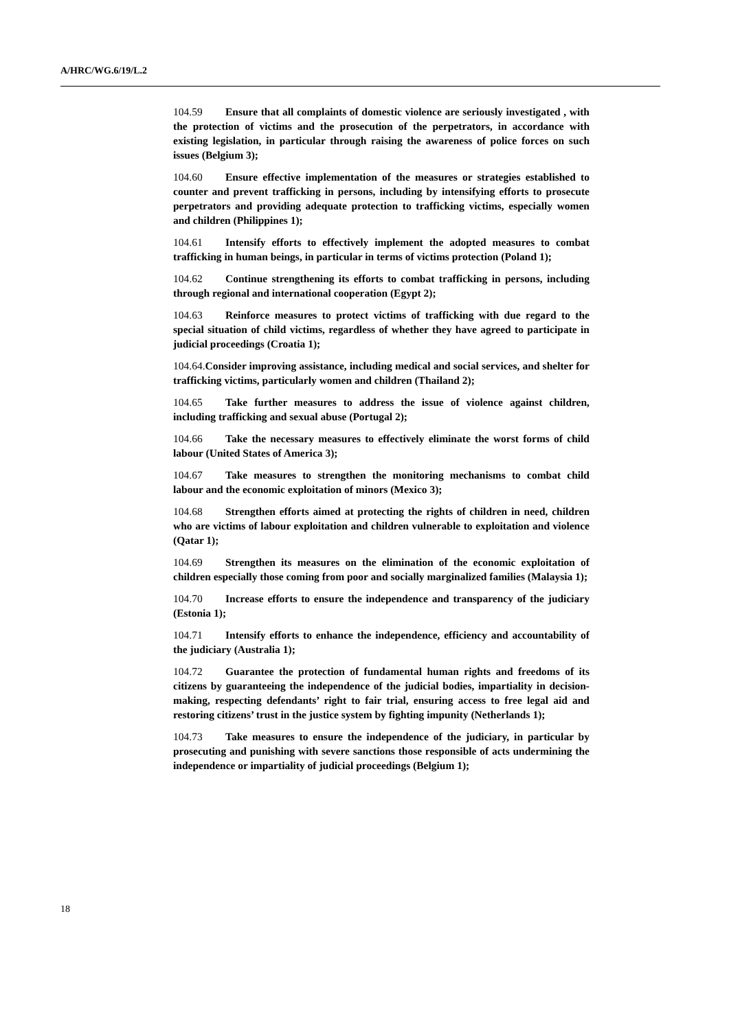A/HRC/WG.6/19/L.2
104.59 Ensure that all complaints of domestic violence are seriously investigated , with the protection of victims and the prosecution of the perpetrators, in accordance with existing legislation, in particular through raising the awareness of police forces on such issues (Belgium 3);
104.60 Ensure effective implementation of the measures or strategies established to counter and prevent trafficking in persons, including by intensifying efforts to prosecute perpetrators and providing adequate protection to trafficking victims, especially women and children (Philippines 1);
104.61 Intensify efforts to effectively implement the adopted measures to combat trafficking in human beings, in particular in terms of victims protection (Poland 1);
104.62 Continue strengthening its efforts to combat trafficking in persons, including through regional and international cooperation (Egypt 2);
104.63 Reinforce measures to protect victims of trafficking with due regard to the special situation of child victims, regardless of whether they have agreed to participate in judicial proceedings (Croatia 1);
104.64.Consider improving assistance, including medical and social services, and shelter for trafficking victims, particularly women and children (Thailand 2);
104.65 Take further measures to address the issue of violence against children, including trafficking and sexual abuse (Portugal 2);
104.66 Take the necessary measures to effectively eliminate the worst forms of child labour (United States of America 3);
104.67 Take measures to strengthen the monitoring mechanisms to combat child labour and the economic exploitation of minors (Mexico 3);
104.68 Strengthen efforts aimed at protecting the rights of children in need, children who are victims of labour exploitation and children vulnerable to exploitation and violence (Qatar 1);
104.69 Strengthen its measures on the elimination of the economic exploitation of children especially those coming from poor and socially marginalized families (Malaysia 1);
104.70 Increase efforts to ensure the independence and transparency of the judiciary (Estonia 1);
104.71 Intensify efforts to enhance the independence, efficiency and accountability of the judiciary (Australia 1);
104.72 Guarantee the protection of fundamental human rights and freedoms of its citizens by guaranteeing the independence of the judicial bodies, impartiality in decision-making, respecting defendants’ right to fair trial, ensuring access to free legal aid and restoring citizens’ trust in the justice system by fighting impunity (Netherlands 1);
104.73 Take measures to ensure the independence of the judiciary, in particular by prosecuting and punishing with severe sanctions those responsible of acts undermining the independence or impartiality of judicial proceedings (Belgium 1);
18